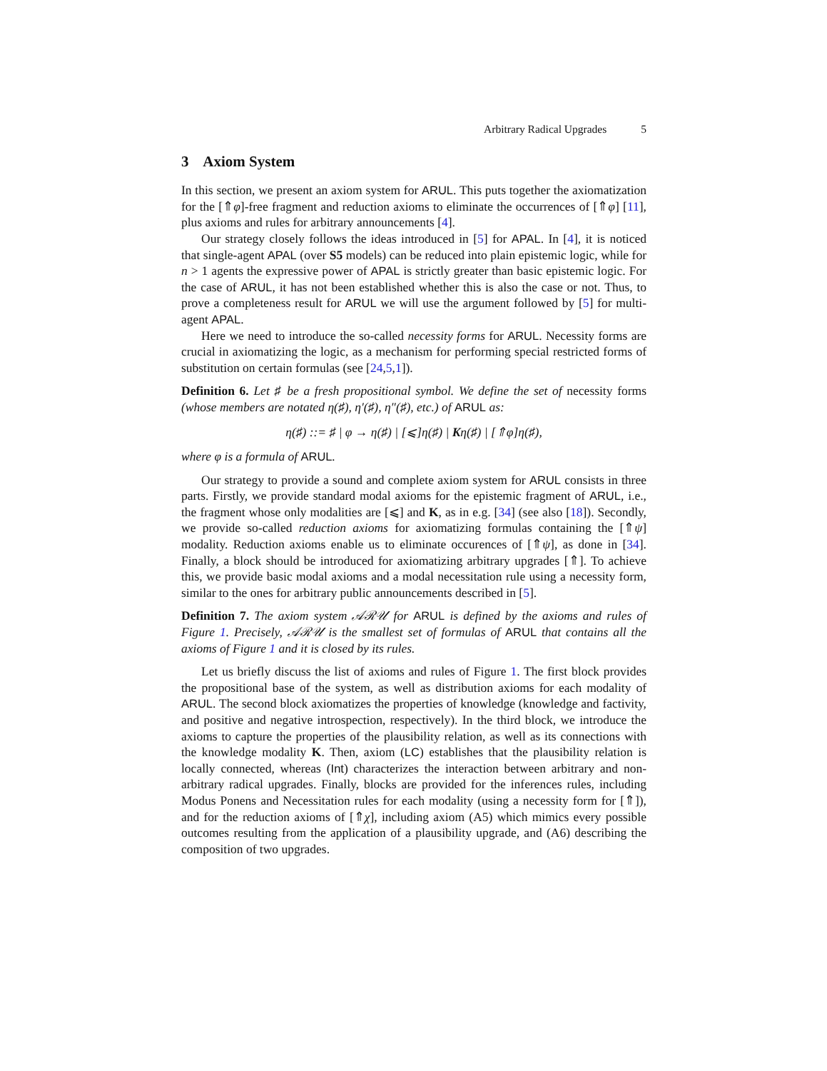Arbitrary Radical Upgrades 5
3 Axiom System
In this section, we present an axiom system for ARUL. This puts together the axiomatization for the [⇑φ]-free fragment and reduction axioms to eliminate the occurrences of [⇑φ] [11], plus axioms and rules for arbitrary announcements [4].
Our strategy closely follows the ideas introduced in [5] for APAL. In [4], it is noticed that single-agent APAL (over S5 models) can be reduced into plain epistemic logic, while for n > 1 agents the expressive power of APAL is strictly greater than basic epistemic logic. For the case of ARUL, it has not been established whether this is also the case or not. Thus, to prove a completeness result for ARUL we will use the argument followed by [5] for multi-agent APAL.
Here we need to introduce the so-called necessity forms for ARUL. Necessity forms are crucial in axiomatizing the logic, as a mechanism for performing special restricted forms of substitution on certain formulas (see [24,5,1]).
Definition 6. Let ♯ be a fresh propositional symbol. We define the set of necessity forms (whose members are notated η(♯), η′(♯), η″(♯), etc.) of ARUL as:
η(♯) ::= ♯ | φ → η(♯) | [⩽]η(♯) | Kη(♯) | [⇑φ]η(♯),
where φ is a formula of ARUL.
Our strategy to provide a sound and complete axiom system for ARUL consists in three parts. Firstly, we provide standard modal axioms for the epistemic fragment of ARUL, i.e., the fragment whose only modalities are [⩽] and K, as in e.g. [34] (see also [18]). Secondly, we provide so-called reduction axioms for axiomatizing formulas containing the [⇑ψ] modality. Reduction axioms enable us to eliminate occurences of [⇑ψ], as done in [34]. Finally, a block should be introduced for axiomatizing arbitrary upgrades [⇑]. To achieve this, we provide basic modal axioms and a modal necessitation rule using a necessity form, similar to the ones for arbitrary public announcements described in [5].
Definition 7. The axiom system 𝒜ℛ𝒰 for ARUL is defined by the axioms and rules of Figure 1. Precisely, 𝒜ℛ𝒰 is the smallest set of formulas of ARUL that contains all the axioms of Figure 1 and it is closed by its rules.
Let us briefly discuss the list of axioms and rules of Figure 1. The first block provides the propositional base of the system, as well as distribution axioms for each modality of ARUL. The second block axiomatizes the properties of knowledge (knowledge and factivity, and positive and negative introspection, respectively). In the third block, we introduce the axioms to capture the properties of the plausibility relation, as well as its connections with the knowledge modality K. Then, axiom (LC) establishes that the plausibility relation is locally connected, whereas (Int) characterizes the interaction between arbitrary and non-arbitrary radical upgrades. Finally, blocks are provided for the inferences rules, including Modus Ponens and Necessitation rules for each modality (using a necessity form for [⇑]), and for the reduction axioms of [⇑χ], including axiom (A5) which mimics every possible outcomes resulting from the application of a plausibility upgrade, and (A6) describing the composition of two upgrades.